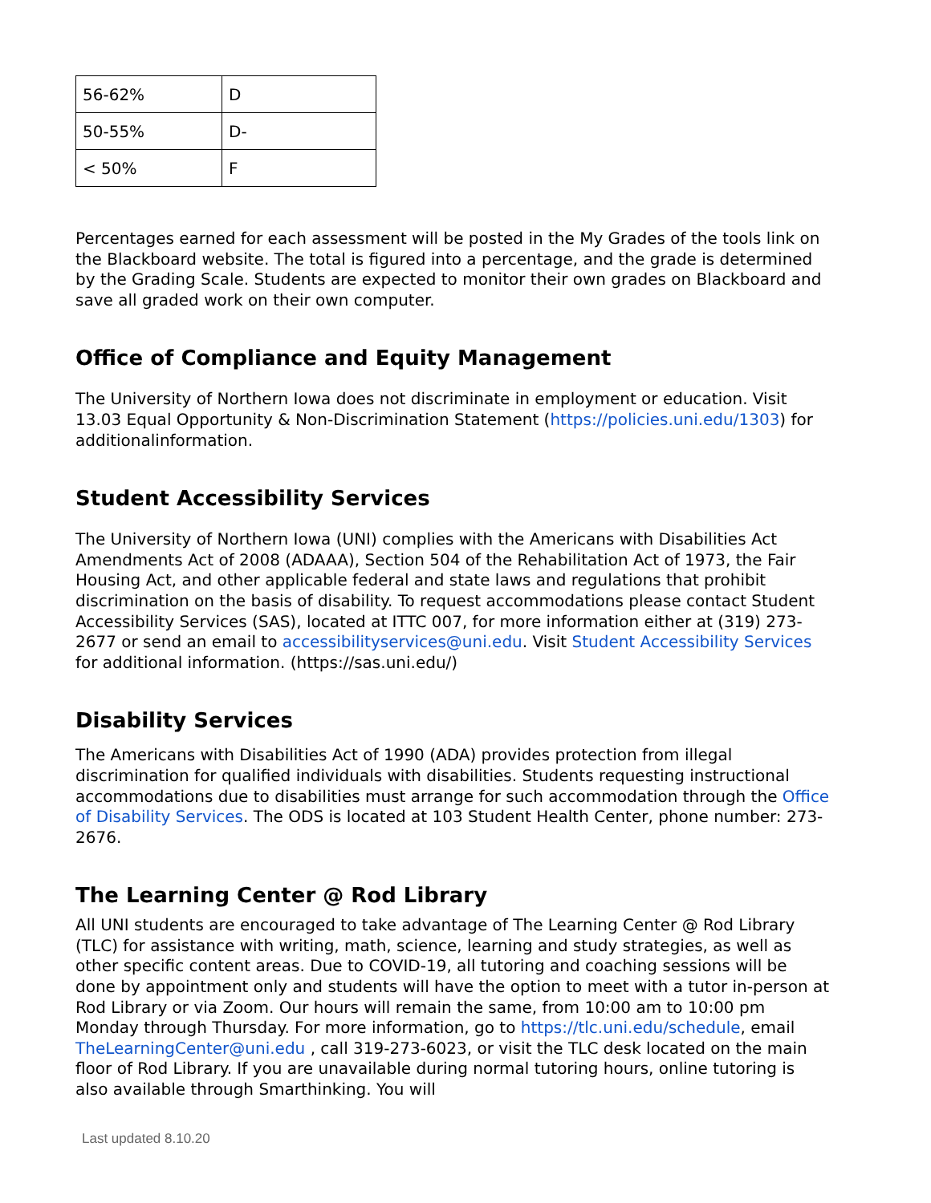| 56-62% | D |
| 50-55% | D- |
| < 50% | F |
Percentages earned for each assessment will be posted in the My Grades of the tools link on the Blackboard website. The total is figured into a percentage, and the grade is determined by the Grading Scale. Students are expected to monitor their own grades on Blackboard and save all graded work on their own computer.
Office of Compliance and Equity Management
The University of Northern Iowa does not discriminate in employment or education. Visit 13.03 Equal Opportunity & Non-Discrimination Statement (https://policies.uni.edu/1303) for additionalinformation.
Student Accessibility Services
The University of Northern Iowa (UNI) complies with the Americans with Disabilities Act Amendments Act of 2008 (ADAAA), Section 504 of the Rehabilitation Act of 1973, the Fair Housing Act, and other applicable federal and state laws and regulations that prohibit discrimination on the basis of disability. To request accommodations please contact Student Accessibility Services (SAS), located at ITTC 007, for more information either at (319) 273-2677 or send an email to accessibilityservices@uni.edu. Visit Student Accessibility Services for additional information. (https://sas.uni.edu/)
Disability Services
The Americans with Disabilities Act of 1990 (ADA) provides protection from illegal discrimination for qualified individuals with disabilities. Students requesting instructional accommodations due to disabilities must arrange for such accommodation through the Office of Disability Services. The ODS is located at 103 Student Health Center, phone number: 273-2676.
The Learning Center @ Rod Library
All UNI students are encouraged to take advantage of The Learning Center @ Rod Library (TLC) for assistance with writing, math, science, learning and study strategies, as well as other specific content areas. Due to COVID-19, all tutoring and coaching sessions will be done by appointment only and students will have the option to meet with a tutor in-person at Rod Library or via Zoom. Our hours will remain the same, from 10:00 am to 10:00 pm Monday through Thursday. For more information, go to https://tlc.uni.edu/schedule, email TheLearningCenter@uni.edu , call 319-273-6023, or visit the TLC desk located on the main floor of Rod Library. If you are unavailable during normal tutoring hours, online tutoring is also available through Smarthinking. You will
Last updated 8.10.20